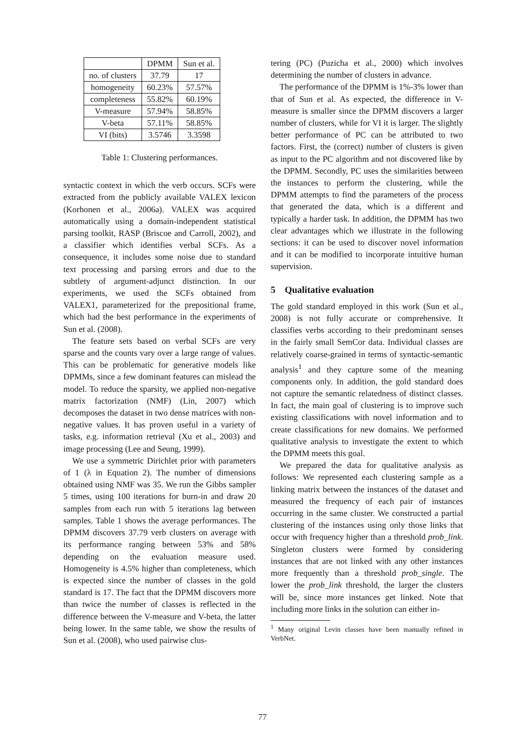| | DPMM | Sun et al. |
| --- | --- | --- |
| no. of clusters | 37.79 | 17 |
| homogeneity | 60.23% | 57.57% |
| completeness | 55.82% | 60.19% |
| V-measure | 57.94% | 58.85% |
| V-beta | 57.11% | 58.85% |
| VI (bits) | 3.5746 | 3.3598 |
Table 1: Clustering performances.
syntactic context in which the verb occurs. SCFs were extracted from the publicly available VALEX lexicon (Korhonen et al., 2006a). VALEX was acquired automatically using a domain-independent statistical parsing toolkit, RASP (Briscoe and Carroll, 2002), and a classifier which identifies verbal SCFs. As a consequence, it includes some noise due to standard text processing and parsing errors and due to the subtlety of argument-adjunct distinction. In our experiments, we used the SCFs obtained from VALEX1, parameterized for the prepositional frame, which had the best performance in the experiments of Sun et al. (2008).
The feature sets based on verbal SCFs are very sparse and the counts vary over a large range of values. This can be problematic for generative models like DPMMs, since a few dominant features can mislead the model. To reduce the sparsity, we applied non-negative matrix factorization (NMF) (Lin, 2007) which decomposes the dataset in two dense matrices with non-negative values. It has proven useful in a variety of tasks, e.g. information retrieval (Xu et al., 2003) and image processing (Lee and Seung, 1999).
We use a symmetric Dirichlet prior with parameters of 1 (λ in Equation 2). The number of dimensions obtained using NMF was 35. We run the Gibbs sampler 5 times, using 100 iterations for burn-in and draw 20 samples from each run with 5 iterations lag between samples. Table 1 shows the average performances. The DPMM discovers 37.79 verb clusters on average with its performance ranging between 53% and 58% depending on the evaluation measure used. Homogeneity is 4.5% higher than completeness, which is expected since the number of classes in the gold standard is 17. The fact that the DPMM discovers more than twice the number of classes is reflected in the difference between the V-measure and V-beta, the latter being lower. In the same table, we show the results of Sun et al. (2008), who used pairwise clus-
tering (PC) (Puzicha et al., 2000) which involves determining the number of clusters in advance.
The performance of the DPMM is 1%-3% lower than that of Sun et al. As expected, the difference in V-measure is smaller since the DPMM discovers a larger number of clusters, while for VI it is larger. The slightly better performance of PC can be attributed to two factors. First, the (correct) number of clusters is given as input to the PC algorithm and not discovered like by the DPMM. Secondly, PC uses the similarities between the instances to perform the clustering, while the DPMM attempts to find the parameters of the process that generated the data, which is a different and typically a harder task. In addition, the DPMM has two clear advantages which we illustrate in the following sections: it can be used to discover novel information and it can be modified to incorporate intuitive human supervision.
5 Qualitative evaluation
The gold standard employed in this work (Sun et al., 2008) is not fully accurate or comprehensive. It classifies verbs according to their predominant senses in the fairly small SemCor data. Individual classes are relatively coarse-grained in terms of syntactic-semantic analysis<sup>1</sup> and they capture some of the meaning components only. In addition, the gold standard does not capture the semantic relatedness of distinct classes. In fact, the main goal of clustering is to improve such existing classifications with novel information and to create classifications for new domains. We performed qualitative analysis to investigate the extent to which the DPMM meets this goal.
We prepared the data for qualitative analysis as follows: We represented each clustering sample as a linking matrix between the instances of the dataset and measured the frequency of each pair of instances occurring in the same cluster. We constructed a partial clustering of the instances using only those links that occur with frequency higher than a threshold prob_link. Singleton clusters were formed by considering instances that are not linked with any other instances more frequently than a threshold prob_single. The lower the prob_link threshold, the larger the clusters will be, since more instances get linked. Note that including more links in the solution can either in-
<sup>1</sup> Many original Levin classes have been manually refined in VerbNet.
77